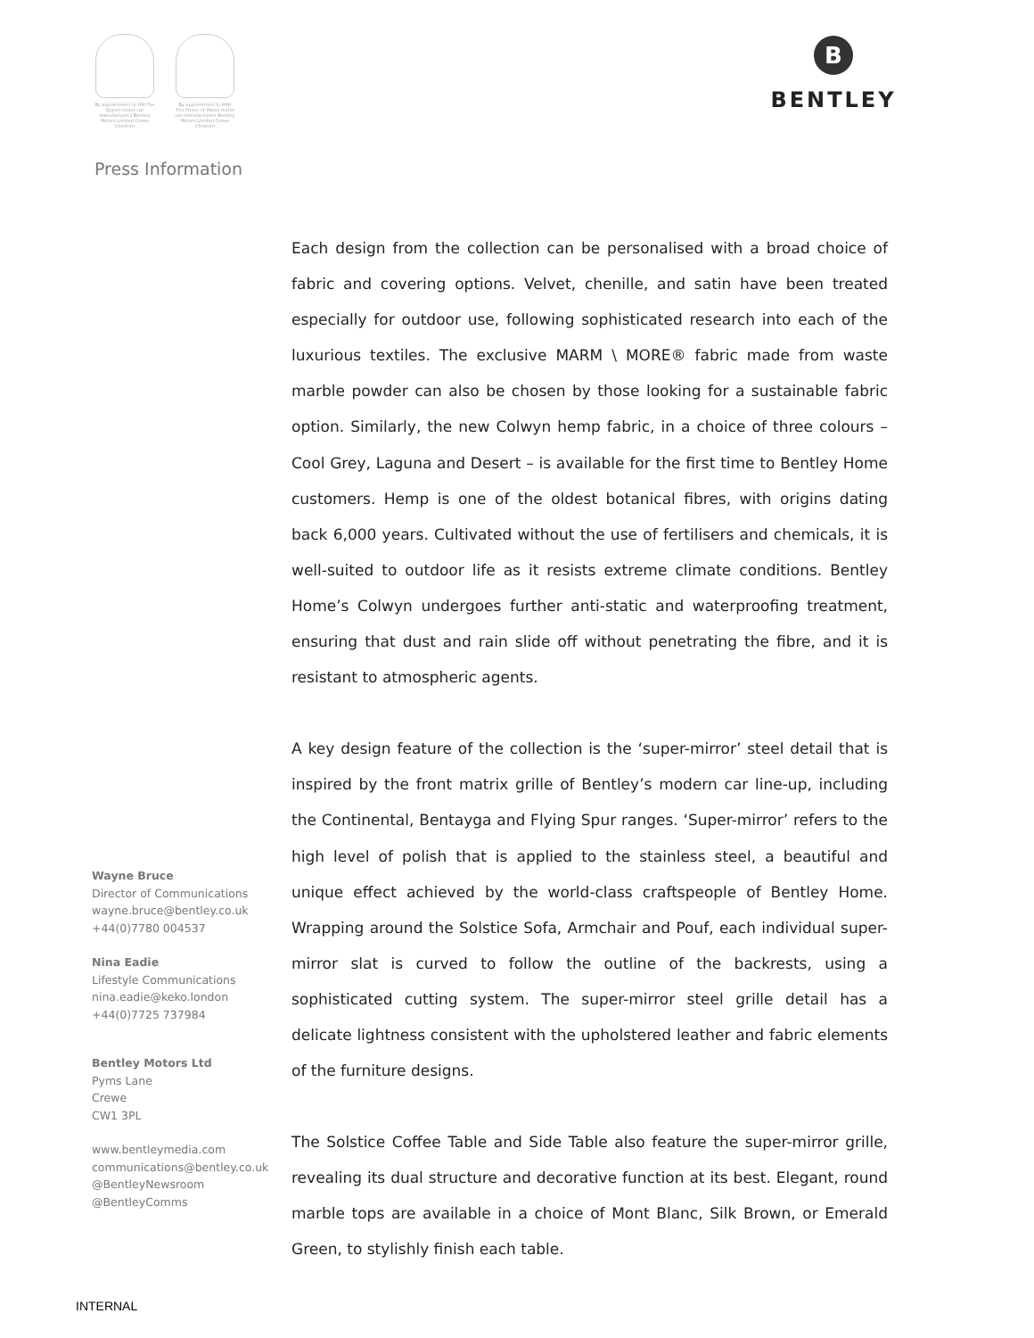By appointment to HM The Queen motor car manufacturers Bentley Motors Limited Crewe Cheshire
By appointment to HRH The Prince of Wales motor car manufacturers Bentley Motors Limited Crewe Cheshire
B
BENTLEY
Press Information
Each design from the collection can be personalised with a broad choice of fabric and covering options. Velvet, chenille, and satin have been treated especially for outdoor use, following sophisticated research into each of the luxurious textiles. The exclusive MARM \ MORE® fabric made from waste marble powder can also be chosen by those looking for a sustainable fabric option. Similarly, the new Colwyn hemp fabric, in a choice of three colours – Cool Grey, Laguna and Desert – is available for the first time to Bentley Home customers. Hemp is one of the oldest botanical fibres, with origins dating back 6,000 years. Cultivated without the use of fertilisers and chemicals, it is well-suited to outdoor life as it resists extreme climate conditions. Bentley Home’s Colwyn undergoes further anti-static and waterproofing treatment, ensuring that dust and rain slide off without penetrating the fibre, and it is resistant to atmospheric agents.
A key design feature of the collection is the ‘super-mirror’ steel detail that is inspired by the front matrix grille of Bentley’s modern car line-up, including the Continental, Bentayga and Flying Spur ranges. ‘Super-mirror’ refers to the high level of polish that is applied to the stainless steel, a beautiful and unique effect achieved by the world-class craftspeople of Bentley Home. Wrapping around the Solstice Sofa, Armchair and Pouf, each individual super-mirror slat is curved to follow the outline of the backrests, using a sophisticated cutting system. The super-mirror steel grille detail has a delicate lightness consistent with the upholstered leather and fabric elements of the furniture designs.
The Solstice Coffee Table and Side Table also feature the super-mirror grille, revealing its dual structure and decorative function at its best. Elegant, round marble tops are available in a choice of Mont Blanc, Silk Brown, or Emerald Green, to stylishly finish each table.
Wayne Bruce
Director of Communications
wayne.bruce@bentley.co.uk
+44(0)7780 004537
Nina Eadie
Lifestyle Communications
nina.eadie@keko.london
+44(0)7725 737984
Bentley Motors Ltd
Pyms Lane
Crewe
CW1 3PL
www.bentleymedia.com
communications@bentley.co.uk
@BentleyNewsroom
@BentleyComms
INTERNAL